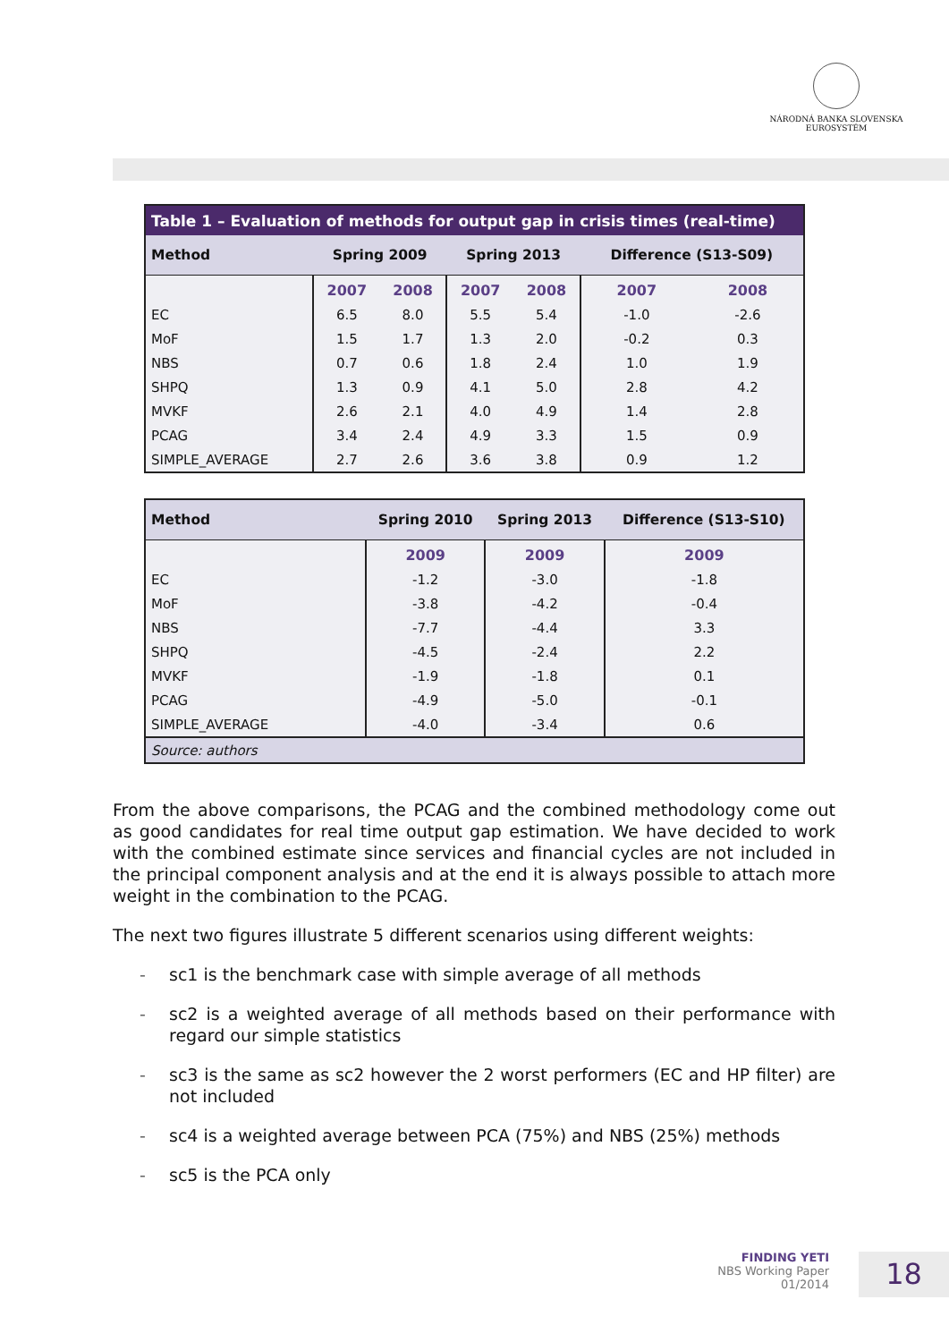NÁRODNÁ BANKA SLOVENSKA
EUROSYSTÉM
| Table 1 – Evaluation of methods for output gap in crisis times (real-time) | | | | | | |
| Method | Spring 2009 | | Spring 2013 | | Difference (S13-S09) | |
| | 2007 | 2008 | 2007 | 2008 | 2007 | 2008 |
| EC | 6.5 | 8.0 | 5.5 | 5.4 | -1.0 | -2.6 |
| MoF | 1.5 | 1.7 | 1.3 | 2.0 | -0.2 | 0.3 |
| NBS | 0.7 | 0.6 | 1.8 | 2.4 | 1.0 | 1.9 |
| SHPQ | 1.3 | 0.9 | 4.1 | 5.0 | 2.8 | 4.2 |
| MVKF | 2.6 | 2.1 | 4.0 | 4.9 | 1.4 | 2.8 |
| PCAG | 3.4 | 2.4 | 4.9 | 3.3 | 1.5 | 0.9 |
| SIMPLE_AVERAGE | 2.7 | 2.6 | 3.6 | 3.8 | 0.9 | 1.2 |
| Method | Spring 2010 | Spring 2013 | Difference (S13-S10) |
| --- | --- | --- | --- |
| | 2009 | 2009 | 2009 |
| EC | -1.2 | -3.0 | -1.8 |
| MoF | -3.8 | -4.2 | -0.4 |
| NBS | -7.7 | -4.4 | 3.3 |
| SHPQ | -4.5 | -2.4 | 2.2 |
| MVKF | -1.9 | -1.8 | 0.1 |
| PCAG | -4.9 | -5.0 | -0.1 |
| SIMPLE_AVERAGE | -4.0 | -3.4 | 0.6 |
| Source: authors | | | |
From the above comparisons, the PCAG and the combined methodology come out as good candidates for real time output gap estimation. We have decided to work with the combined estimate since services and financial cycles are not included in the principal component analysis and at the end it is always possible to attach more weight in the combination to the PCAG.
The next two figures illustrate 5 different scenarios using different weights:
- sc1 is the benchmark case with simple average of all methods
- sc2 is a weighted average of all methods based on their performance with regard our simple statistics
- sc3 is the same as sc2 however the 2 worst performers (EC and HP filter) are not included
- sc4 is a weighted average between PCA (75%) and NBS (25%) methods
- sc5 is the PCA only
FINDING YETI
NBS Working Paper
01/2014
18